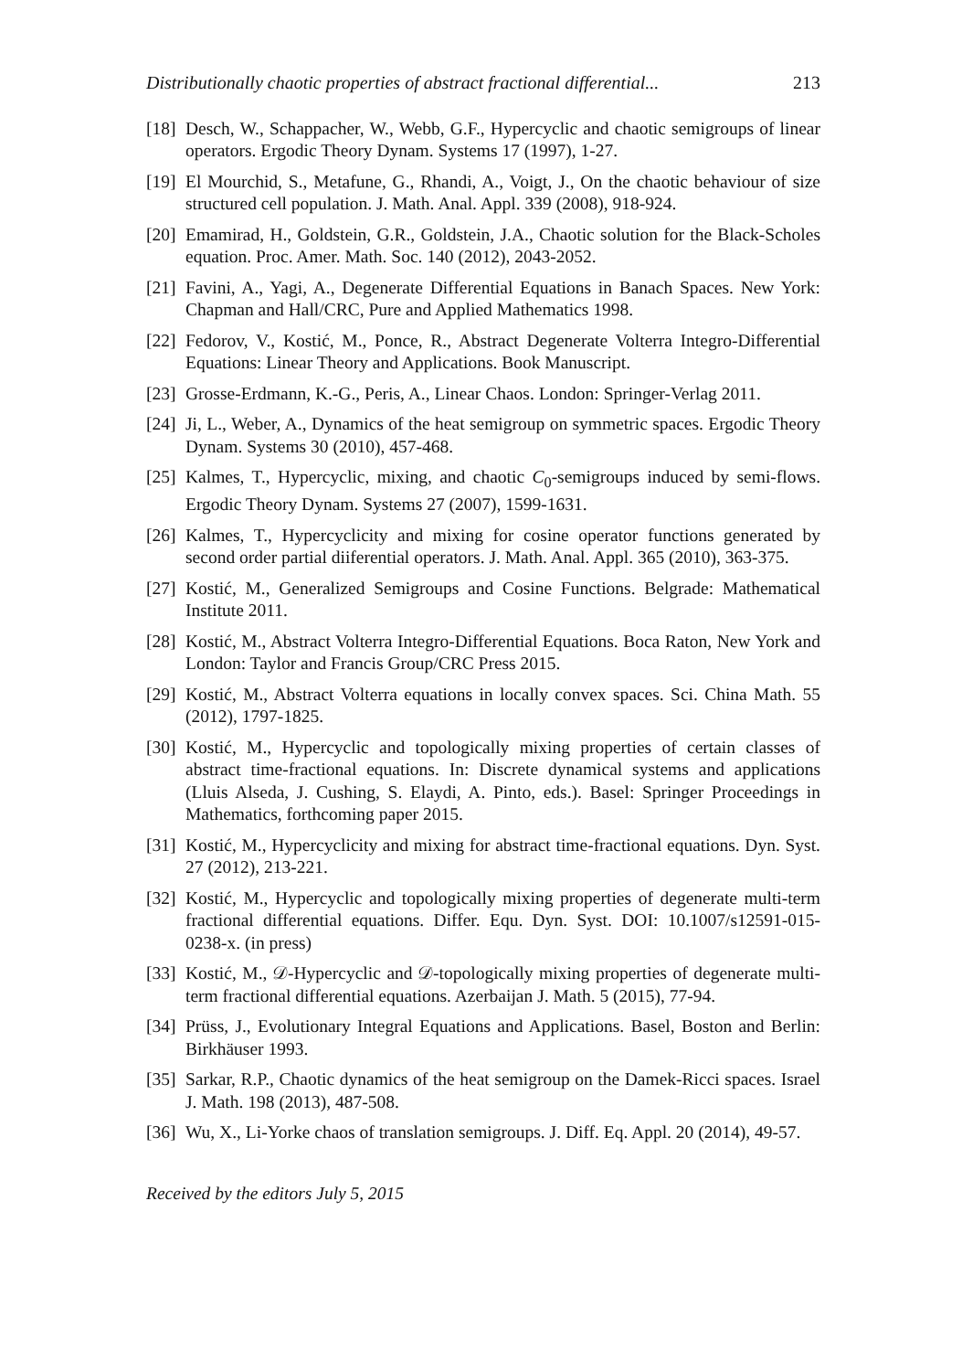Distributionally chaotic properties of abstract fractional differential... 213
[18]
Desch, W., Schappacher, W., Webb, G.F., Hypercyclic and chaotic semigroups of linear operators. Ergodic Theory Dynam. Systems 17 (1997), 1-27.
[19]
El Mourchid, S., Metafune, G., Rhandi, A., Voigt, J., On the chaotic behaviour of size structured cell population. J. Math. Anal. Appl. 339 (2008), 918-924.
[20]
Emamirad, H., Goldstein, G.R., Goldstein, J.A., Chaotic solution for the Black-Scholes equation. Proc. Amer. Math. Soc. 140 (2012), 2043-2052.
[21]
Favini, A., Yagi, A., Degenerate Differential Equations in Banach Spaces. New York: Chapman and Hall/CRC, Pure and Applied Mathematics 1998.
[22]
Fedorov, V., Kostić, M., Ponce, R., Abstract Degenerate Volterra Integro-Differential Equations: Linear Theory and Applications. Book Manuscript.
[23]
Grosse-Erdmann, K.-G., Peris, A., Linear Chaos. London: Springer-Verlag 2011.
[24]
Ji, L., Weber, A., Dynamics of the heat semigroup on symmetric spaces. Ergodic Theory Dynam. Systems 30 (2010), 457-468.
[25]
Kalmes, T., Hypercyclic, mixing, and chaotic C<sub>0</sub>-semigroups induced by semi-flows. Ergodic Theory Dynam. Systems 27 (2007), 1599-1631.
[26]
Kalmes, T., Hypercyclicity and mixing for cosine operator functions generated by second order partial diiferential operators. J. Math. Anal. Appl. 365 (2010), 363-375.
[27]
Kostić, M., Generalized Semigroups and Cosine Functions. Belgrade: Mathematical Institute 2011.
[28]
Kostić, M., Abstract Volterra Integro-Differential Equations. Boca Raton, New York and London: Taylor and Francis Group/CRC Press 2015.
[29]
Kostić, M., Abstract Volterra equations in locally convex spaces. Sci. China Math. 55 (2012), 1797-1825.
[30]
Kostić, M., Hypercyclic and topologically mixing properties of certain classes of abstract time-fractional equations. In: Discrete dynamical systems and applications (Lluis Alseda, J. Cushing, S. Elaydi, A. Pinto, eds.). Basel: Springer Proceedings in Mathematics, forthcoming paper 2015.
[31]
Kostić, M., Hypercyclicity and mixing for abstract time-fractional equations. Dyn. Syst. 27 (2012), 213-221.
[32]
Kostić, M., Hypercyclic and topologically mixing properties of degenerate multi-term fractional differential equations. Differ. Equ. Dyn. Syst. DOI: 10.1007/s12591-015-0238-x. (in press)
[33]
Kostić, M., 𝒟-Hypercyclic and 𝒟-topologically mixing properties of degenerate multi-term fractional differential equations. Azerbaijan J. Math. 5 (2015), 77-94.
[34]
Prüss, J., Evolutionary Integral Equations and Applications. Basel, Boston and Berlin: Birkhäuser 1993.
[35]
Sarkar, R.P., Chaotic dynamics of the heat semigroup on the Damek-Ricci spaces. Israel J. Math. 198 (2013), 487-508.
[36]
Wu, X., Li-Yorke chaos of translation semigroups. J. Diff. Eq. Appl. 20 (2014), 49-57.
Received by the editors July 5, 2015